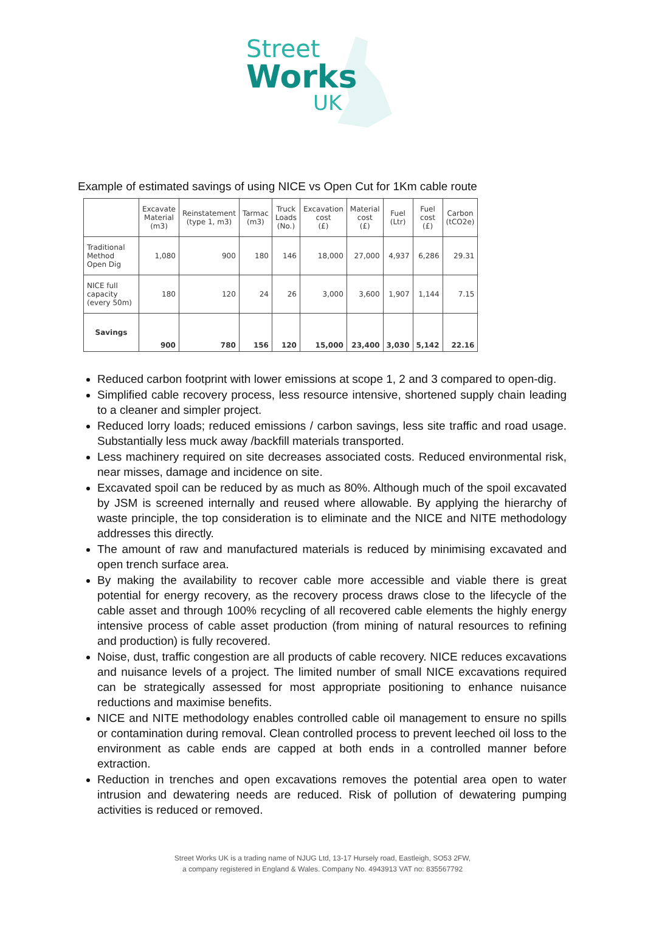Street
Works
UK
Example of estimated savings of using NICE vs Open Cut for 1Km cable route
| | Excavate Material (m3) | Reinstatement (type 1, m3) | Tarmac (m3) | Truck Loads (No.) | Excavation cost (£) | Material cost (£) | Fuel (Ltr) | Fuel cost (£) | Carbon (tCO2e) |
| --- | --- | --- | --- | --- | --- | --- | --- | --- | --- |
| Traditional Method Open Dig | 1,080 | 900 | 180 | 146 | 18,000 | 27,000 | 4,937 | 6,286 | 29.31 |
| NICE full capacity (every 50m) | 180 | 120 | 24 | 26 | 3,000 | 3,600 | 1,907 | 1,144 | 7.15 |
| Savings | 900 | 780 | 156 | 120 | 15,000 | 23,400 | 3,030 | 5,142 | 22.16 |
Reduced carbon footprint with lower emissions at scope 1, 2 and 3 compared to open-dig.
Simplified cable recovery process, less resource intensive, shortened supply chain leading to a cleaner and simpler project.
Reduced lorry loads; reduced emissions / carbon savings, less site traffic and road usage. Substantially less muck away /backfill materials transported.
Less machinery required on site decreases associated costs. Reduced environmental risk, near misses, damage and incidence on site.
Excavated spoil can be reduced by as much as 80%. Although much of the spoil excavated by JSM is screened internally and reused where allowable. By applying the hierarchy of waste principle, the top consideration is to eliminate and the NICE and NITE methodology addresses this directly.
The amount of raw and manufactured materials is reduced by minimising excavated and open trench surface area.
By making the availability to recover cable more accessible and viable there is great potential for energy recovery, as the recovery process draws close to the lifecycle of the cable asset and through 100% recycling of all recovered cable elements the highly energy intensive process of cable asset production (from mining of natural resources to refining and production) is fully recovered.
Noise, dust, traffic congestion are all products of cable recovery. NICE reduces excavations and nuisance levels of a project. The limited number of small NICE excavations required can be strategically assessed for most appropriate positioning to enhance nuisance reductions and maximise benefits.
NICE and NITE methodology enables controlled cable oil management to ensure no spills or contamination during removal. Clean controlled process to prevent leeched oil loss to the environment as cable ends are capped at both ends in a controlled manner before extraction.
Reduction in trenches and open excavations removes the potential area open to water intrusion and dewatering needs are reduced. Risk of pollution of dewatering pumping activities is reduced or removed.
Street Works UK is a trading name of NJUG Ltd, 13-17 Hursely road, Eastleigh, SO53 2FW,
a company registered in England & Wales. Company No. 4943913 VAT no: 835567792